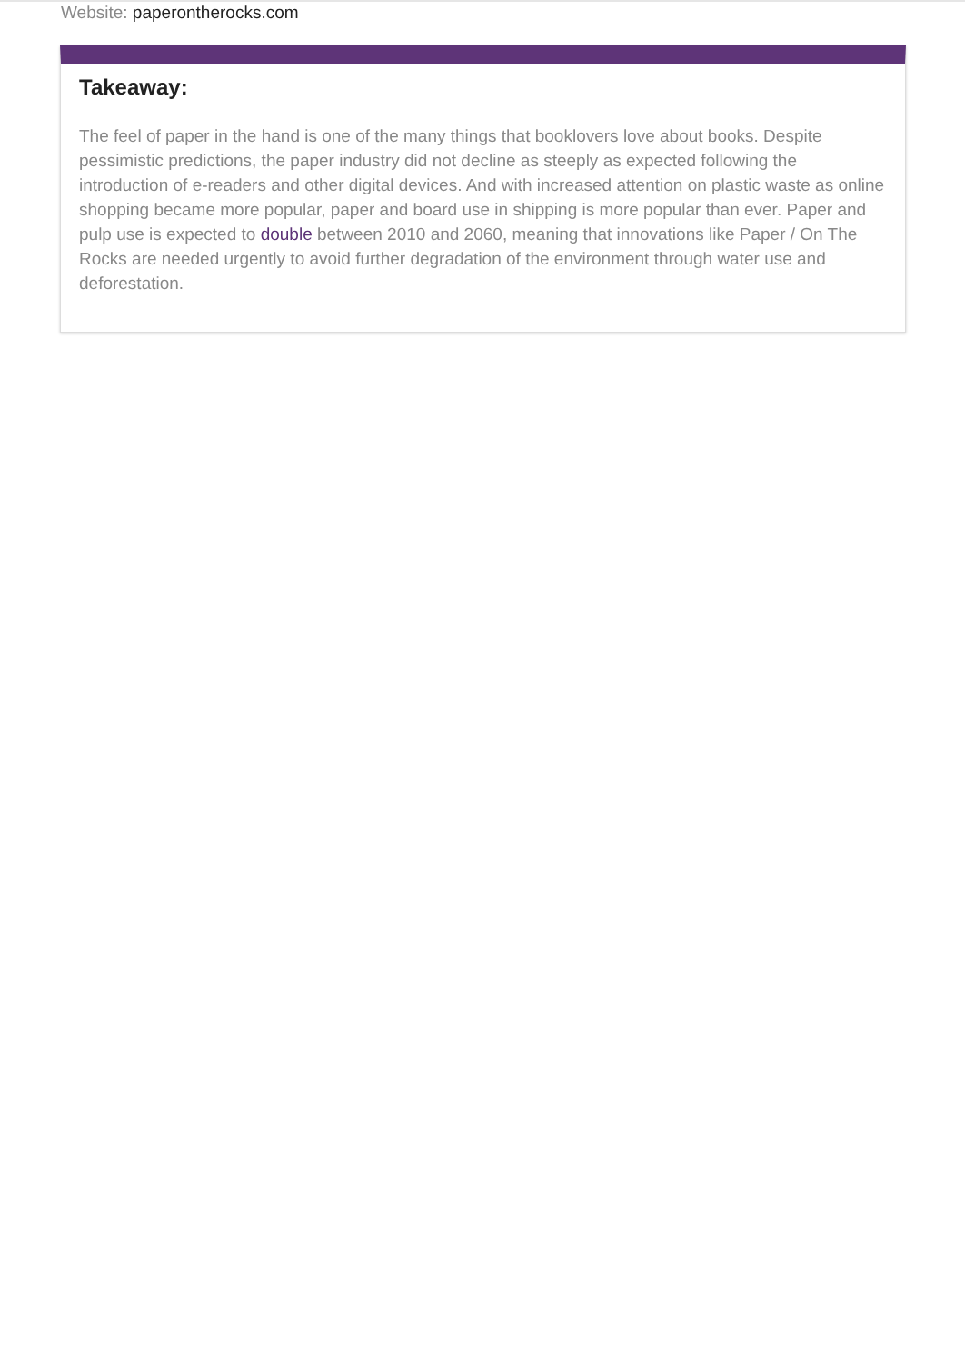Website: paperontherocks.com
Takeaway:
The feel of paper in the hand is one of the many things that booklovers love about books. Despite pessimistic predictions, the paper industry did not decline as steeply as expected following the introduction of e-readers and other digital devices. And with increased attention on plastic waste as online shopping became more popular, paper and board use in shipping is more popular than ever. Paper and pulp use is expected to double between 2010 and 2060, meaning that innovations like Paper / On The Rocks are needed urgently to avoid further degradation of the environment through water use and deforestation.